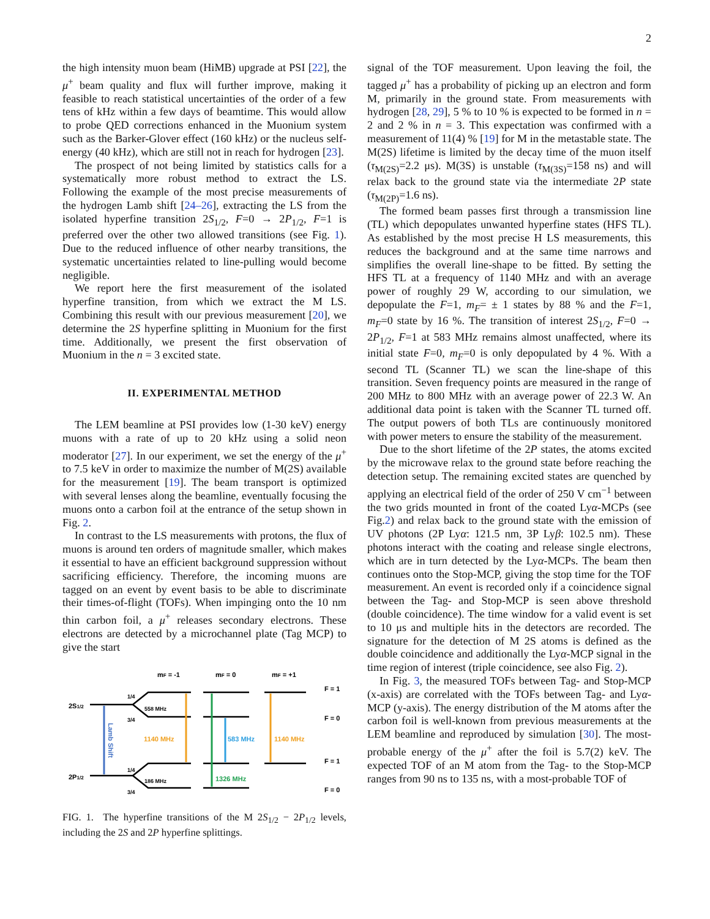2
the high intensity muon beam (HiMB) upgrade at PSI [22], the μ<sup>+</sup> beam quality and flux will further improve, making it feasible to reach statistical uncertainties of the order of a few tens of kHz within a few days of beamtime. This would allow to probe QED corrections enhanced in the Muonium system such as the Barker-Glover effect (160 kHz) or the nucleus self-energy (40 kHz), which are still not in reach for hydrogen [23].
The prospect of not being limited by statistics calls for a systematically more robust method to extract the LS. Following the example of the most precise measurements of the hydrogen Lamb shift [24–26], extracting the LS from the isolated hyperfine transition 2S<sub>1/2</sub>, F=0 → 2P<sub>1/2</sub>, F=1 is preferred over the other two allowed transitions (see Fig. 1). Due to the reduced influence of other nearby transitions, the systematic uncertainties related to line-pulling would become negligible.
We report here the first measurement of the isolated hyperfine transition, from which we extract the M LS. Combining this result with our previous measurement [20], we determine the 2S hyperfine splitting in Muonium for the first time. Additionally, we present the first observation of Muonium in the n = 3 excited state.
II. EXPERIMENTAL METHOD
The LEM beamline at PSI provides low (1-30 keV) energy muons with a rate of up to 20 kHz using a solid neon moderator [27]. In our experiment, we set the energy of the μ<sup>+</sup> to 7.5 keV in order to maximize the number of M(2S) available for the measurement [19]. The beam transport is optimized with several lenses along the beamline, eventually focusing the muons onto a carbon foil at the entrance of the setup shown in Fig. 2.
In contrast to the LS measurements with protons, the flux of muons is around ten orders of magnitude smaller, which makes it essential to have an efficient background suppression without sacrificing efficiency. Therefore, the incoming muons are tagged on an event by event basis to be able to discriminate their times-of-flight (TOFs). When impinging onto the 10 nm thin carbon foil, a μ<sup>+</sup> releases secondary electrons. These electrons are detected by a microchannel plate (Tag MCP) to give the start
mF = -1
mF = 0
mF = +1
F = 1
F = 0
F = 1
F = 0
2S1/2
2P1/2
Lamb Shift
1140 MHz
1326 MHz
583 MHz
1140 MHz
1/4
3/4
558 MHz
1/4
3/4
186 MHz
FIG. 1. The hyperfine transitions of the M 2S<sub>1/2</sub> − 2P<sub>1/2</sub> levels, including the 2S and 2P hyperfine splittings.
signal of the TOF measurement. Upon leaving the foil, the tagged μ<sup>+</sup> has a probability of picking up an electron and form M, primarily in the ground state. From measurements with hydrogen [28, 29], 5 % to 10 % is expected to be formed in n = 2 and 2 % in n = 3. This expectation was confirmed with a measurement of 11(4) % [19] for M in the metastable state. The M(2S) lifetime is limited by the decay time of the muon itself (τ<sub>M(2S)</sub>=2.2 μs). M(3S) is unstable (τ<sub>M(3S)</sub>=158 ns) and will relax back to the ground state via the intermediate 2P state (τ<sub>M(2P)</sub>=1.6 ns).
The formed beam passes first through a transmission line (TL) which depopulates unwanted hyperfine states (HFS TL). As established by the most precise H LS measurements, this reduces the background and at the same time narrows and simplifies the overall line-shape to be fitted. By setting the HFS TL at a frequency of 1140 MHz and with an average power of roughly 29 W, according to our simulation, we depopulate the F=1, m<sub>F</sub>= ± 1 states by 88 % and the F=1, m<sub>F</sub>=0 state by 16 %. The transition of interest 2S<sub>1/2</sub>, F=0 → 2P<sub>1/2</sub>, F=1 at 583 MHz remains almost unaffected, where its initial state F=0, m<sub>F</sub>=0 is only depopulated by 4 %. With a second TL (Scanner TL) we scan the line-shape of this transition. Seven frequency points are measured in the range of 200 MHz to 800 MHz with an average power of 22.3 W. An additional data point is taken with the Scanner TL turned off. The output powers of both TLs are continuously monitored with power meters to ensure the stability of the measurement.
Due to the short lifetime of the 2P states, the atoms excited by the microwave relax to the ground state before reaching the detection setup. The remaining excited states are quenched by applying an electrical field of the order of 250 V cm<sup>−1</sup> between the two grids mounted in front of the coated Lyα-MCPs (see Fig.2) and relax back to the ground state with the emission of UV photons (2P Lyα: 121.5 nm, 3P Lyβ: 102.5 nm). These photons interact with the coating and release single electrons, which are in turn detected by the Lyα-MCPs. The beam then continues onto the Stop-MCP, giving the stop time for the TOF measurement. An event is recorded only if a coincidence signal between the Tag- and Stop-MCP is seen above threshold (double coincidence). The time window for a valid event is set to 10 μs and multiple hits in the detectors are recorded. The signature for the detection of M 2S atoms is defined as the double coincidence and additionally the Lyα-MCP signal in the time region of interest (triple coincidence, see also Fig. 2).
In Fig. 3, the measured TOFs between Tag- and Stop-MCP (x-axis) are correlated with the TOFs between Tag- and Lyα-MCP (y-axis). The energy distribution of the M atoms after the carbon foil is well-known from previous measurements at the LEM beamline and reproduced by simulation [30]. The most-probable energy of the μ<sup>+</sup> after the foil is 5.7(2) keV. The expected TOF of an M atom from the Tag- to the Stop-MCP ranges from 90 ns to 135 ns, with a most-probable TOF of